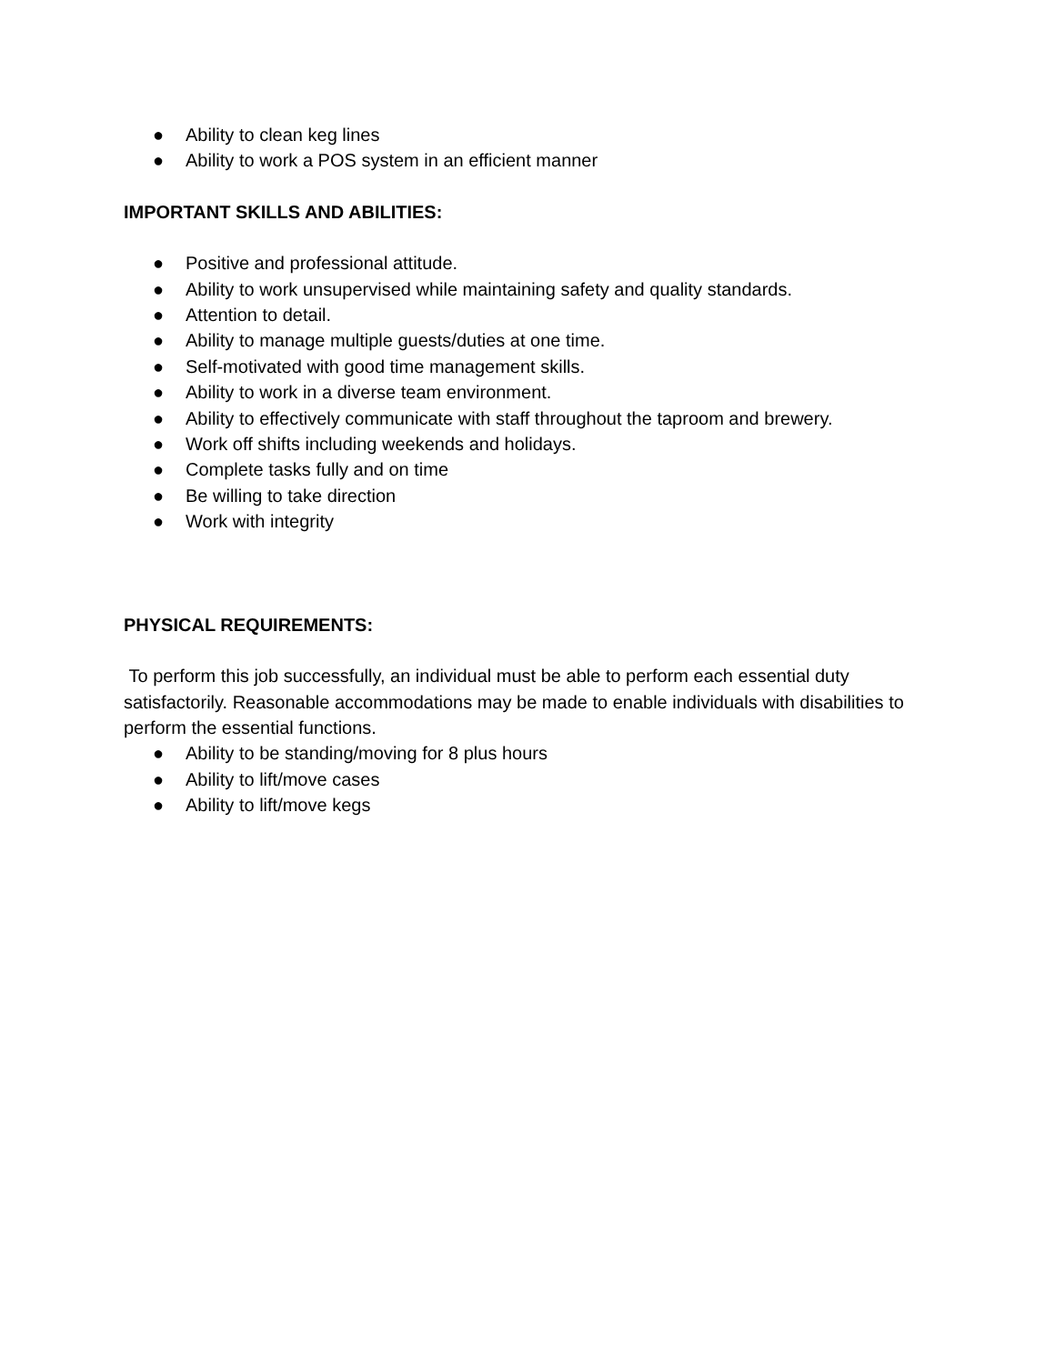● Ability to clean keg lines
● Ability to work a POS system in an efficient manner
IMPORTANT SKILLS AND ABILITIES:
● Positive and professional attitude.
● Ability to work unsupervised while maintaining safety and quality standards.
● Attention to detail.
● Ability to manage multiple guests/duties at one time.
● Self-motivated with good time management skills.
● Ability to work in a diverse team environment.
● Ability to effectively communicate with staff throughout the taproom and brewery.
● Work off shifts including weekends and holidays.
● Complete tasks fully and on time
● Be willing to take direction
● Work with integrity
PHYSICAL REQUIREMENTS:
To perform this job successfully, an individual must be able to perform each essential duty satisfactorily. Reasonable accommodations may be made to enable individuals with disabilities to perform the essential functions.
● Ability to be standing/moving for 8 plus hours
● Ability to lift/move cases
● Ability to lift/move kegs